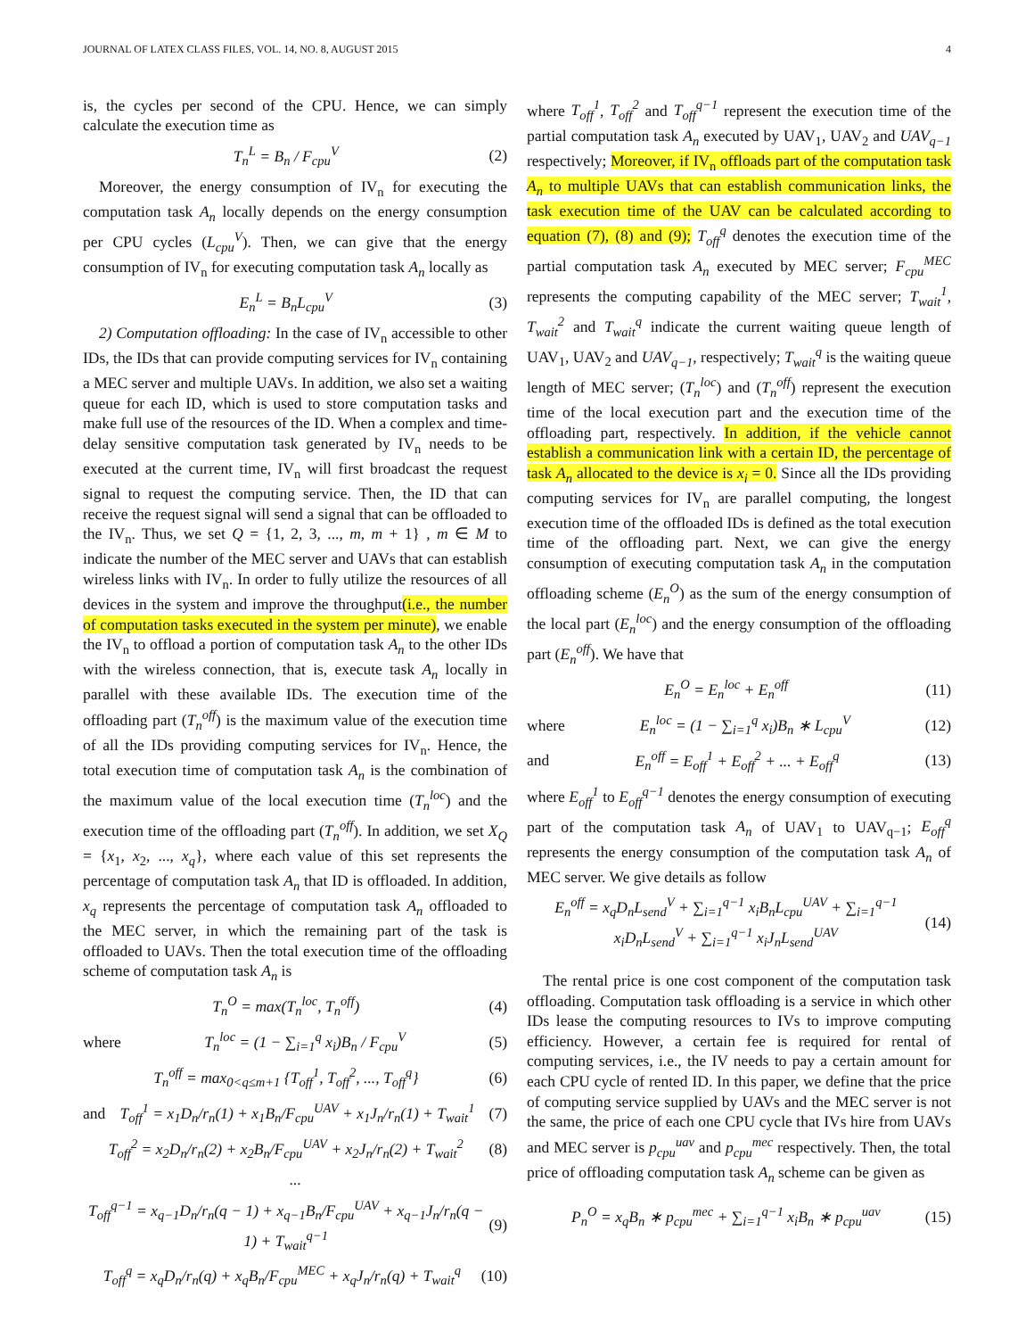JOURNAL OF LATEX CLASS FILES, VOL. 14, NO. 8, AUGUST 2015 4
is, the cycles per second of the CPU. Hence, we can simply calculate the execution time as
T<sub>n</sub><sup>L</sup> = B<sub>n</sub> / F<sub>cpu</sub><sup>V</sup> (2)
Moreover, the energy consumption of IV<sub>n</sub> for executing the computation task A<sub>n</sub> locally depends on the energy consumption per CPU cycles (L<sub>cpu</sub><sup>V</sup>). Then, we can give that the energy consumption of IV<sub>n</sub> for executing computation task A<sub>n</sub> locally as
E<sub>n</sub><sup>L</sup> = B<sub>n</sub>L<sub>cpu</sub><sup>V</sup> (3)
2) Computation offloading: In the case of IV<sub>n</sub> accessible to other IDs, the IDs that can provide computing services for IV<sub>n</sub> containing a MEC server and multiple UAVs. In addition, we also set a waiting queue for each ID, which is used to store computation tasks and make full use of the resources of the ID. When a complex and time-delay sensitive computation task generated by IV<sub>n</sub> needs to be executed at the current time, IV<sub>n</sub> will first broadcast the request signal to request the computing service. Then, the ID that can receive the request signal will send a signal that can be offloaded to the IV<sub>n</sub>. Thus, we set Q = {1, 2, 3, ..., m, m + 1} , m ∈ M to indicate the number of the MEC server and UAVs that can establish wireless links with IV<sub>n</sub>. In order to fully utilize the resources of all devices in the system and improve the throughput(i.e., the number of computation tasks executed in the system per minute), we enable the IV<sub>n</sub> to offload a portion of computation task A<sub>n</sub> to the other IDs with the wireless connection, that is, execute task A<sub>n</sub> locally in parallel with these available IDs. The execution time of the offloading part (T<sub>n</sub><sup>off</sup>) is the maximum value of the execution time of all the IDs providing computing services for IV<sub>n</sub>. Hence, the total execution time of computation task A<sub>n</sub> is the combination of the maximum value of the local execution time (T<sub>n</sub><sup>loc</sup>) and the execution time of the offloading part (T<sub>n</sub><sup>off</sup>). In addition, we set X<sub>Q</sub> = {x<sub>1</sub>, x<sub>2</sub>, ..., x<sub>q</sub>}, where each value of this set represents the percentage of computation task A<sub>n</sub> that ID is offloaded. In addition, x<sub>q</sub> represents the percentage of computation task A<sub>n</sub> offloaded to the MEC server, in which the remaining part of the task is offloaded to UAVs. Then the total execution time of the offloading scheme of computation task A<sub>n</sub> is
T<sub>n</sub><sup>O</sup> = max(T<sub>n</sub><sup>loc</sup>, T<sub>n</sub><sup>off</sup>) (4)
where T<sub>n</sub><sup>loc</sup> = (1 − ∑<sub>i=1</sub><sup>q</sup> x<sub>i</sub>)B<sub>n</sub> / F<sub>cpu</sub><sup>V</sup> (5)
T<sub>n</sub><sup>off</sup> = max<sub>0<q≤m+1</sub> {T<sub>off</sub><sup>1</sup>, T<sub>off</sub><sup>2</sup>, ..., T<sub>off</sub><sup>q</sup>} (6)
and T<sub>off</sub><sup>1</sup> = x<sub>1</sub>D<sub>n</sub>/r<sub>n</sub>(1) + x<sub>1</sub>B<sub>n</sub>/F<sub>cpu</sub><sup>UAV</sup> + x<sub>1</sub>J<sub>n</sub>/r<sub>n</sub>(1) + T<sub>wait</sub><sup>1</sup> (7)
T<sub>off</sub><sup>2</sup> = x<sub>2</sub>D<sub>n</sub>/r<sub>n</sub>(2) + x<sub>2</sub>B<sub>n</sub>/F<sub>cpu</sub><sup>UAV</sup> + x<sub>2</sub>J<sub>n</sub>/r<sub>n</sub>(2) + T<sub>wait</sub><sup>2</sup> (8)
...
T<sub>off</sub><sup>q−1</sup> = x<sub>q−1</sub>D<sub>n</sub>/r<sub>n</sub>(q − 1) + x<sub>q−1</sub>B<sub>n</sub>/F<sub>cpu</sub><sup>UAV</sup> + x<sub>q−1</sub>J<sub>n</sub>/r<sub>n</sub>(q − 1) + T<sub>wait</sub><sup>q−1</sup> (9)
T<sub>off</sub><sup>q</sup> = x<sub>q</sub>D<sub>n</sub>/r<sub>n</sub>(q) + x<sub>q</sub>B<sub>n</sub>/F<sub>cpu</sub><sup>MEC</sup> + x<sub>q</sub>J<sub>n</sub>/r<sub>n</sub>(q) + T<sub>wait</sub><sup>q</sup> (10)
where T<sub>off</sub><sup>1</sup>, T<sub>off</sub><sup>2</sup> and T<sub>off</sub><sup>q−1</sup> represent the execution time of the partial computation task A<sub>n</sub> executed by UAV<sub>1</sub>, UAV<sub>2</sub> and UAV<sub>q−1</sub> respectively; Moreover, if IV<sub>n</sub> offloads part of the computation task A<sub>n</sub> to multiple UAVs that can establish communication links, the task execution time of the UAV can be calculated according to equation (7), (8) and (9); T<sub>off</sub><sup>q</sup> denotes the execution time of the partial computation task A<sub>n</sub> executed by MEC server; F<sub>cpu</sub><sup>MEC</sup> represents the computing capability of the MEC server; T<sub>wait</sub><sup>1</sup>, T<sub>wait</sub><sup>2</sup> and T<sub>wait</sub><sup>q</sup> indicate the current waiting queue length of UAV<sub>1</sub>, UAV<sub>2</sub> and UAV<sub>q−1</sub>, respectively; T<sub>wait</sub><sup>q</sup> is the waiting queue length of MEC server; (T<sub>n</sub><sup>loc</sup>) and (T<sub>n</sub><sup>off</sup>) represent the execution time of the local execution part and the execution time of the offloading part, respectively. In addition, if the vehicle cannot establish a communication link with a certain ID, the percentage of task A<sub>n</sub> allocated to the device is x<sub>i</sub> = 0. Since all the IDs providing computing services for IV<sub>n</sub> are parallel computing, the longest execution time of the offloaded IDs is defined as the total execution time of the offloading part. Next, we can give the energy consumption of executing computation task A<sub>n</sub> in the computation offloading scheme (E<sub>n</sub><sup>O</sup>) as the sum of the energy consumption of the local part (E<sub>n</sub><sup>loc</sup>) and the energy consumption of the offloading part (E<sub>n</sub><sup>off</sup>). We have that
E<sub>n</sub><sup>O</sup> = E<sub>n</sub><sup>loc</sup> + E<sub>n</sub><sup>off</sup> (11)
where E<sub>n</sub><sup>loc</sup> = (1 − ∑<sub>i=1</sub><sup>q</sup> x<sub>i</sub>)B<sub>n</sub> ∗ L<sub>cpu</sub><sup>V</sup> (12)
and E<sub>n</sub><sup>off</sup> = E<sub>off</sub><sup>1</sup> + E<sub>off</sub><sup>2</sup> + ... + E<sub>off</sub><sup>q</sup> (13)
where E<sub>off</sub><sup>1</sup> to E<sub>off</sub><sup>q−1</sup> denotes the energy consumption of executing part of the computation task A<sub>n</sub> of UAV<sub>1</sub> to UAV<sub>q−1</sub>; E<sub>off</sub><sup>q</sup> represents the energy consumption of the computation task A<sub>n</sub> of MEC server. We give details as follow
E<sub>n</sub><sup>off</sup> = x<sub>q</sub>D<sub>n</sub>L<sub>send</sub><sup>V</sup> + ∑<sub>i=1</sub><sup>q−1</sup> x<sub>i</sub>B<sub>n</sub>L<sub>cpu</sub><sup>UAV</sup> + ∑<sub>i=1</sub><sup>q−1</sup> x<sub>i</sub>D<sub>n</sub>L<sub>send</sub><sup>V</sup> + ∑<sub>i=1</sub><sup>q−1</sup> x<sub>i</sub>J<sub>n</sub>L<sub>send</sub><sup>UAV</sup> (14)
The rental price is one cost component of the computation task offloading. Computation task offloading is a service in which other IDs lease the computing resources to IVs to improve computing efficiency. However, a certain fee is required for rental of computing services, i.e., the IV needs to pay a certain amount for each CPU cycle of rented ID. In this paper, we define that the price of computing service supplied by UAVs and the MEC server is not the same, the price of each one CPU cycle that IVs hire from UAVs and MEC server is p<sub>cpu</sub><sup>uav</sup> and p<sub>cpu</sub><sup>mec</sup> respectively. Then, the total price of offloading computation task A<sub>n</sub> scheme can be given as
P<sub>n</sub><sup>O</sup> = x<sub>q</sub>B<sub>n</sub> ∗ p<sub>cpu</sub><sup>mec</sup> + ∑<sub>i=1</sub><sup>q−1</sup> x<sub>i</sub>B<sub>n</sub> ∗ p<sub>cpu</sub><sup>uav</sup> (15)